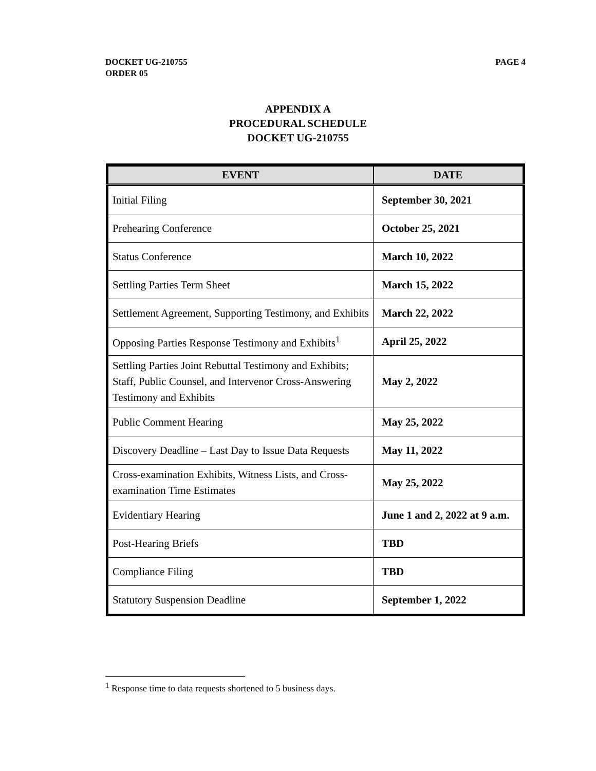DOCKET UG-210755
ORDER 05
PAGE 4
APPENDIX A
PROCEDURAL SCHEDULE
DOCKET UG-210755
| EVENT | DATE |
| --- | --- |
| Initial Filing | September 30, 2021 |
| Prehearing Conference | October 25, 2021 |
| Status Conference | March 10, 2022 |
| Settling Parties Term Sheet | March 15, 2022 |
| Settlement Agreement, Supporting Testimony, and Exhibits | March 22, 2022 |
| Opposing Parties Response Testimony and Exhibits<sup>1</sup> | April 25, 2022 |
| Settling Parties Joint Rebuttal Testimony and Exhibits; Staff, Public Counsel, and Intervenor Cross-Answering Testimony and Exhibits | May 2, 2022 |
| Public Comment Hearing | May 25, 2022 |
| Discovery Deadline – Last Day to Issue Data Requests | May 11, 2022 |
| Cross-examination Exhibits, Witness Lists, and Cross-examination Time Estimates | May 25, 2022 |
| Evidentiary Hearing | June 1 and 2, 2022 at 9 a.m. |
| Post-Hearing Briefs | TBD |
| Compliance Filing | TBD |
| Statutory Suspension Deadline | September 1, 2022 |
<sup>1</sup> Response time to data requests shortened to 5 business days.